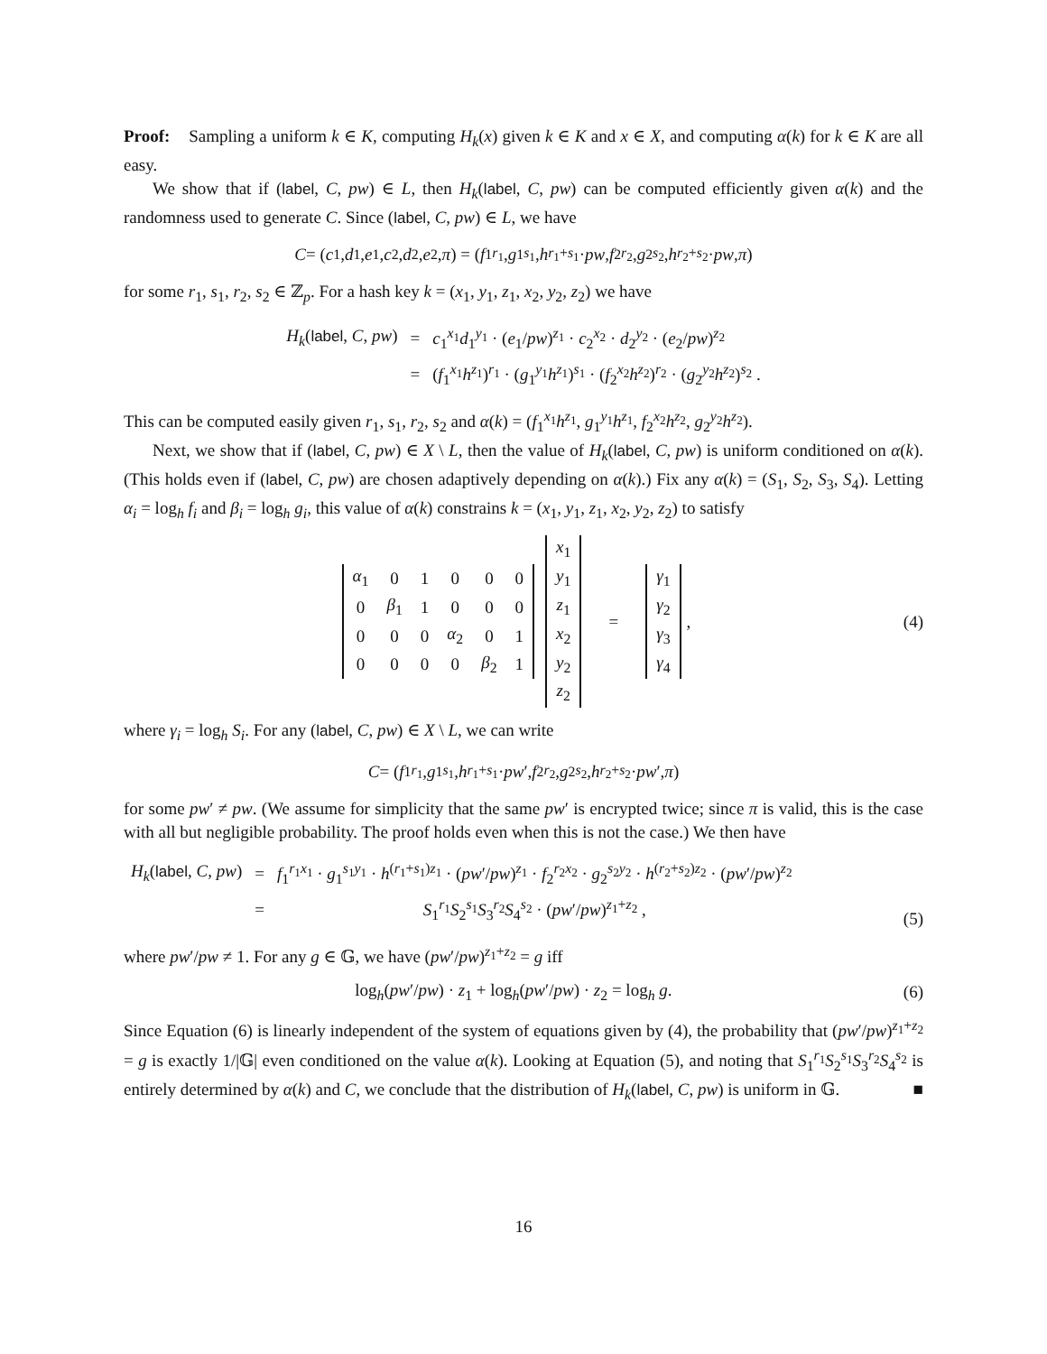Proof: Sampling a uniform k ∈ K, computing H<sub>k</sub>(x) given k ∈ K and x ∈ X, and computing α(k) for k ∈ K are all easy.
We show that if (label, C, pw) ∈ L, then H<sub>k</sub>(label, C, pw) can be computed efficiently given α(k) and the randomness used to generate C. Since (label, C, pw) ∈ L, we have
C = (c<sub>1</sub>, d<sub>1</sub>, e<sub>1</sub>, c<sub>2</sub>, d<sub>2</sub>, e<sub>2</sub>, π) = (f<sub>1</sub><sup>r<sub>1</sub></sup>, g<sub>1</sub><sup>s<sub>1</sub></sup>, h<sup>r<sub>1</sub>+s<sub>1</sub></sup> · pw, f<sub>2</sub><sup>r<sub>2</sub></sup>, g<sub>2</sub><sup>s<sub>2</sub></sup>, h<sup>r<sub>2</sub>+s<sub>2</sub></sup> · pw, π)
for some r<sub>1</sub>, s<sub>1</sub>, r<sub>2</sub>, s<sub>2</sub> ∈ ℤ<sub>p</sub>. For a hash key k = (x<sub>1</sub>, y<sub>1</sub>, z<sub>1</sub>, x<sub>2</sub>, y<sub>2</sub>, z<sub>2</sub>) we have
| H<sub>k</sub> ( label , C , pw ) | = | c<sub>1</sub><sup>x<sub>1</sub></sup> d<sub>1</sub><sup>y<sub>1</sub></sup> · ( e<sub>1</sub>/ pw )<sup>z<sub>1</sub></sup> · c<sub>2</sub><sup>x<sub>2</sub></sup> · d<sub>2</sub><sup>y<sub>2</sub></sup> · ( e<sub>2</sub>/ pw )<sup>z<sub>2</sub></sup> |
| | = | ( f<sub>1</sub><sup>x<sub>1</sub></sup> h<sup>z<sub>1</sub></sup>)<sup>r<sub>1</sub></sup> · ( g<sub>1</sub><sup>y<sub>1</sub></sup> h<sup>z<sub>1</sub></sup>)<sup>s<sub>1</sub></sup> · ( f<sub>2</sub><sup>x<sub>2</sub></sup> h<sup>z<sub>2</sub></sup>)<sup>r<sub>2</sub></sup> · ( g<sub>2</sub><sup>y<sub>2</sub></sup> h<sup>z<sub>2</sub></sup>)<sup>s<sub>2</sub></sup> . |
This can be computed easily given r<sub>1</sub>, s<sub>1</sub>, r<sub>2</sub>, s<sub>2</sub> and α(k) = (f<sub>1</sub><sup>x<sub>1</sub></sup>h<sup>z<sub>1</sub></sup>, g<sub>1</sub><sup>y<sub>1</sub></sup>h<sup>z<sub>1</sub></sup>, f<sub>2</sub><sup>x<sub>2</sub></sup>h<sup>z<sub>2</sub></sup>, g<sub>2</sub><sup>y<sub>2</sub></sup>h<sup>z<sub>2</sub></sup>).
Next, we show that if (label, C, pw) ∈ X \ L, then the value of H<sub>k</sub>(label, C, pw) is uniform conditioned on α(k). (This holds even if (label, C, pw) are chosen adaptively depending on α(k).) Fix any α(k) = (S<sub>1</sub>, S<sub>2</sub>, S<sub>3</sub>, S<sub>4</sub>). Letting α<sub>i</sub> = log<sub>h</sub> f<sub>i</sub> and β<sub>i</sub> = log<sub>h</sub> g<sub>i</sub>, this value of α(k) constrains k = (x<sub>1</sub>, y<sub>1</sub>, z<sub>1</sub>, x<sub>2</sub>, y<sub>2</sub>, z<sub>2</sub>) to satisfy
| α<sub>1</sub> | 0 | 1 | 0 | 0 | 0 |
| 0 | β<sub>1</sub> | 1 | 0 | 0 | 0 |
| 0 | 0 | 0 | α<sub>2</sub> | 0 | 1 |
| 0 | 0 | 0 | 0 | β<sub>2</sub> | 1 |
| x<sub>1</sub> |
| y<sub>1</sub> |
| z<sub>1</sub> |
| x<sub>2</sub> |
| y<sub>2</sub> |
| z<sub>2</sub> |
=
| γ<sub>1</sub> |
| γ<sub>2</sub> |
| γ<sub>3</sub> |
| γ<sub>4</sub> |
,
(4)
where γ<sub>i</sub> = log<sub>h</sub> S<sub>i</sub>. For any (label, C, pw) ∈ X \ L, we can write
C = (f<sub>1</sub><sup>r<sub>1</sub></sup>, g<sub>1</sub><sup>s<sub>1</sub></sup>, h<sup>r<sub>1</sub>+s<sub>1</sub></sup> · pw ′, f<sub>2</sub><sup>r<sub>2</sub></sup>, g<sub>2</sub><sup>s<sub>2</sub></sup>, h<sup>r<sub>2</sub>+s<sub>2</sub></sup> · pw ′, π)
for some pw′ ≠ pw. (We assume for simplicity that the same pw′ is encrypted twice; since π is valid, this is the case with all but negligible probability. The proof holds even when this is not the case.) We then have
| H<sub>k</sub> ( label , C , pw ) | = | f<sub>1</sub><sup>r<sub>1</sub>x<sub>1</sub></sup> · g<sub>1</sub><sup>s<sub>1</sub>y<sub>1</sub></sup> · h<sup>(r<sub>1</sub>+s<sub>1</sub>)z<sub>1</sub></sup> · ( pw ′/ pw )<sup>z<sub>1</sub></sup> · f<sub>2</sub><sup>r<sub>2</sub>x<sub>2</sub></sup> · g<sub>2</sub><sup>s<sub>2</sub>y<sub>2</sub></sup> · h<sup>(r<sub>2</sub>+s<sub>2</sub>)z<sub>2</sub></sup> · ( pw ′/ pw )<sup>z<sub>2</sub></sup> |
| | = | S<sub>1</sub><sup>r<sub>1</sub></sup> S<sub>2</sub><sup>s<sub>1</sub></sup> S<sub>3</sub><sup>r<sub>2</sub></sup> S<sub>4</sub><sup>s<sub>2</sub></sup> · ( pw ′/ pw )<sup>z<sub>1</sub>+z<sub>2</sub></sup> , |
(5)
where pw′/pw ≠ 1. For any g ∈ 𝔾, we have (pw′/pw)<sup>z<sub>1</sub>+z<sub>2</sub></sup> = g iff
log<sub>h</sub>(pw′/pw) · z<sub>1</sub> + log<sub>h</sub>(pw′/pw) · z<sub>2</sub> = log<sub>h</sub> g.
(6)
Since Equation (6) is linearly independent of the system of equations given by (4), the probability that (pw′/pw)<sup>z<sub>1</sub>+z<sub>2</sub></sup> = g is exactly 1/|𝔾| even conditioned on the value α(k). Looking at Equation (5), and noting that S<sub>1</sub><sup>r<sub>1</sub></sup>S<sub>2</sub><sup>s<sub>1</sub></sup>S<sub>3</sub><sup>r<sub>2</sub></sup>S<sub>4</sub><sup>s<sub>2</sub></sup> is entirely determined by α(k) and C, we conclude that the distribution of H<sub>k</sub>(label, C, pw) is uniform in 𝔾. ■
16